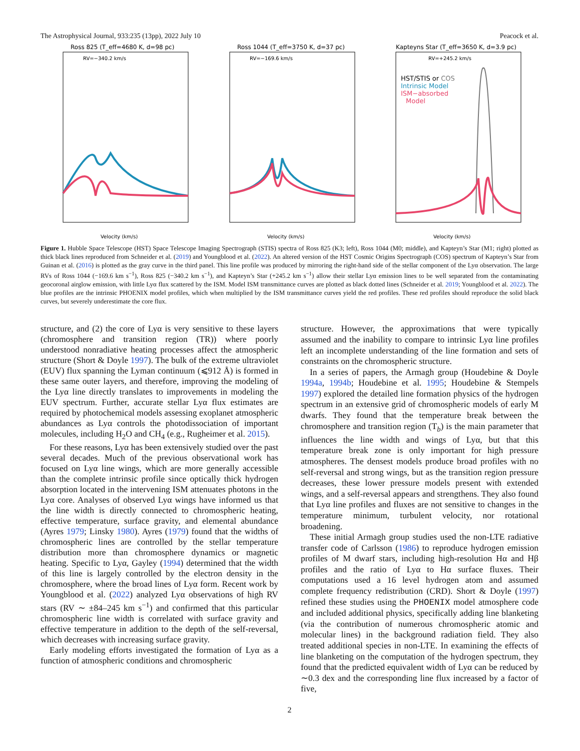The Astrophysical Journal, 933:235 (13pp), 2022 July 10 Peacock et al.
Ross 825 (T_eff=4680 K, d=98 pc)
RV=−340.2 km/s
Velocity (km/s)
Ross 1044 (T_eff=3750 K, d=37 pc)
RV=−169.6 km/s
Velocity (km/s)
Kapteyns Star (T_eff=3650 K, d=3.9 pc)
RV=+245.2 km/s
HST/STIS or COS
Intrinsic Model
ISM−absorbed
Model
Velocity (km/s)
Figure 1. Hubble Space Telescope (HST) Space Telescope Imaging Spectrograph (STIS) spectra of Ross 825 (K3; left), Ross 1044 (M0; middle), and Kapteyn’s Star (M1; right) plotted as thick black lines reproduced from Schneider et al. (2019) and Youngblood et al. (2022). An altered version of the HST Cosmic Origins Spectrograph (COS) spectrum of Kapteyn’s Star from Guinan et al. (2016) is plotted as the gray curve in the third panel. This line profile was produced by mirroring the right-hand side of the stellar component of the Lyα observation. The large RVs of Ross 1044 (−169.6 km s<sup>−1</sup>), Ross 825 (−340.2 km s<sup>−1</sup>), and Kapteyn’s Star (+245.2 km s<sup>−1</sup>) allow their stellar Lyα emission lines to be well separated from the contaminating geocoronal airglow emission, with little Lyα flux scattered by the ISM. Model ISM transmittance curves are plotted as black dotted lines (Schneider et al. 2019; Youngblood et al. 2022). The blue profiles are the intrinsic PHOENIX model profiles, which when multiplied by the ISM transmittance curves yield the red profiles. These red profiles should reproduce the solid black curves, but severely underestimate the core flux.
structure, and (2) the core of Lyα is very sensitive to these layers (chromosphere and transition region (TR)) where poorly understood nonradiative heating processes affect the atmospheric structure (Short & Doyle 1997). The bulk of the extreme ultraviolet (EUV) flux spanning the Lyman continuum (⩽912 Å) is formed in these same outer layers, and therefore, improving the modeling of the Lyα line directly translates to improvements in modeling the EUV spectrum. Further, accurate stellar Lyα flux estimates are required by photochemical models assessing exoplanet atmospheric abundances as Lyα controls the photodissociation of important molecules, including H<sub>2</sub>O and CH<sub>4</sub> (e.g., Rugheimer et al. 2015).
For these reasons, Lyα has been extensively studied over the past several decades. Much of the previous observational work has focused on Lyα line wings, which are more generally accessible than the complete intrinsic profile since optically thick hydrogen absorption located in the intervening ISM attenuates photons in the Lyα core. Analyses of observed Lyα wings have informed us that the line width is directly connected to chromospheric heating, effective temperature, surface gravity, and elemental abundance (Ayres 1979; Linsky 1980). Ayres (1979) found that the widths of chromospheric lines are controlled by the stellar temperature distribution more than chromosphere dynamics or magnetic heating. Specific to Lyα, Gayley (1994) determined that the width of this line is largely controlled by the electron density in the chromosphere, where the broad lines of Lyα form. Recent work by Youngblood et al. (2022) analyzed Lyα observations of high RV stars (RV ∼ ±84–245 km s<sup>−1</sup>) and confirmed that this particular chromospheric line width is correlated with surface gravity and effective temperature in addition to the depth of the self-reversal, which decreases with increasing surface gravity.
Early modeling efforts investigated the formation of Lyα as a function of atmospheric conditions and chromospheric
structure. However, the approximations that were typically assumed and the inability to compare to intrinsic Lyα line profiles left an incomplete understanding of the line formation and sets of constraints on the chromospheric structure.
In a series of papers, the Armagh group (Houdebine & Doyle 1994a, 1994b; Houdebine et al. 1995; Houdebine & Stempels 1997) explored the detailed line formation physics of the hydrogen spectrum in an extensive grid of chromospheric models of early M dwarfs. They found that the temperature break between the chromosphere and transition region (T<sub>b</sub>) is the main parameter that influences the line width and wings of Lyα, but that this temperature break zone is only important for high pressure atmospheres. The densest models produce broad profiles with no self-reversal and strong wings, but as the transition region pressure decreases, these lower pressure models present with extended wings, and a self-reversal appears and strengthens. They also found that Lyα line profiles and fluxes are not sensitive to changes in the temperature minimum, turbulent velocity, nor rotational broadening.
These initial Armagh group studies used the non-LTE radiative transfer code of Carlsson (1986) to reproduce hydrogen emission profiles of M dwarf stars, including high-resolution Hα and Hβ profiles and the ratio of Lyα to Hα surface fluxes. Their computations used a 16 level hydrogen atom and assumed complete frequency redistribution (CRD). Short & Doyle (1997) refined these studies using the PHOENIX model atmosphere code and included additional physics, specifically adding line blanketing (via the contribution of numerous chromospheric atomic and molecular lines) in the background radiation field. They also treated additional species in non-LTE. In examining the effects of line blanketing on the computation of the hydrogen spectrum, they found that the predicted equivalent width of Lyα can be reduced by ∼0.3 dex and the corresponding line flux increased by a factor of five,
2